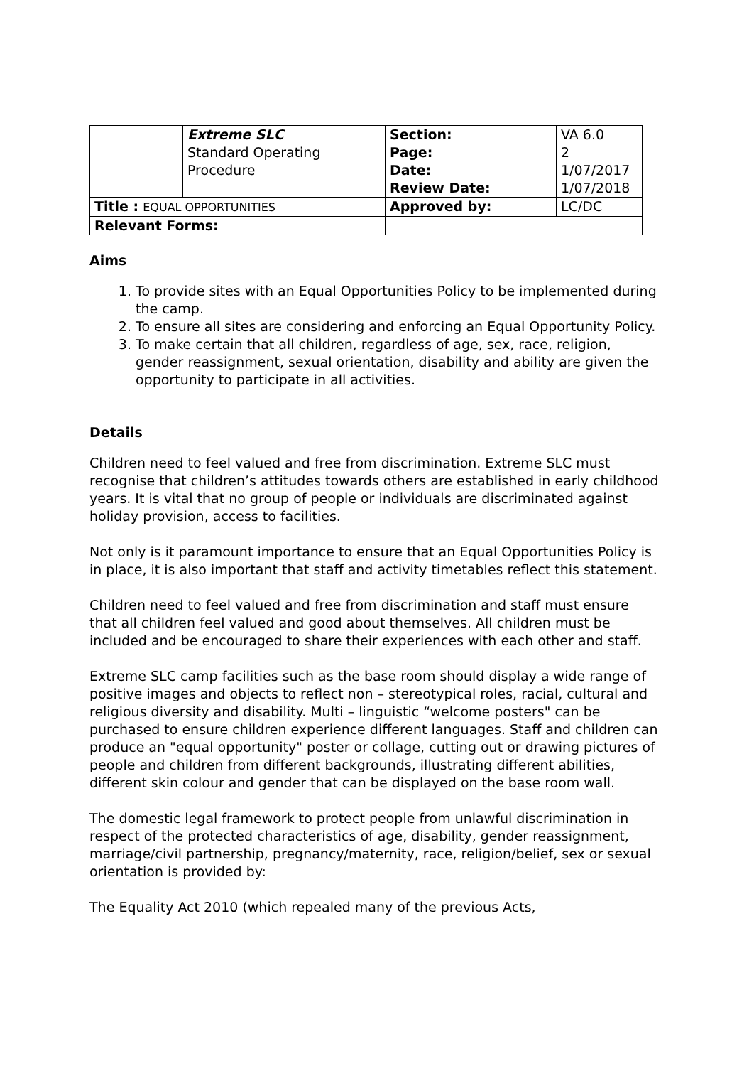| | Extreme SLC Standard Operating Procedure | Section: Page: Date: Review Date: | VA 6.0 2 1/07/2017 1/07/2018 |
| Title : EQUAL OPPORTUNITIES | | Approved by: | LC/DC |
| Relevant Forms: | | | |
Aims
1. To provide sites with an Equal Opportunities Policy to be implemented during the camp.
2. To ensure all sites are considering and enforcing an Equal Opportunity Policy.
3. To make certain that all children, regardless of age, sex, race, religion, gender reassignment, sexual orientation, disability and ability are given the opportunity to participate in all activities.
Details
Children need to feel valued and free from discrimination. Extreme SLC must recognise that children’s attitudes towards others are established in early childhood years. It is vital that no group of people or individuals are discriminated against holiday provision, access to facilities.
Not only is it paramount importance to ensure that an Equal Opportunities Policy is in place, it is also important that staff and activity timetables reflect this statement.
Children need to feel valued and free from discrimination and staff must ensure that all children feel valued and good about themselves. All children must be included and be encouraged to share their experiences with each other and staff.
Extreme SLC camp facilities such as the base room should display a wide range of positive images and objects to reflect non – stereotypical roles, racial, cultural and religious diversity and disability. Multi – linguistic “welcome posters" can be purchased to ensure children experience different languages. Staff and children can produce an "equal opportunity" poster or collage, cutting out or drawing pictures of people and children from different backgrounds, illustrating different abilities, different skin colour and gender that can be displayed on the base room wall.
The domestic legal framework to protect people from unlawful discrimination in respect of the protected characteristics of age, disability, gender reassignment, marriage/civil partnership, pregnancy/maternity, race, religion/belief, sex or sexual orientation is provided by:
The Equality Act 2010 (which repealed many of the previous Acts,